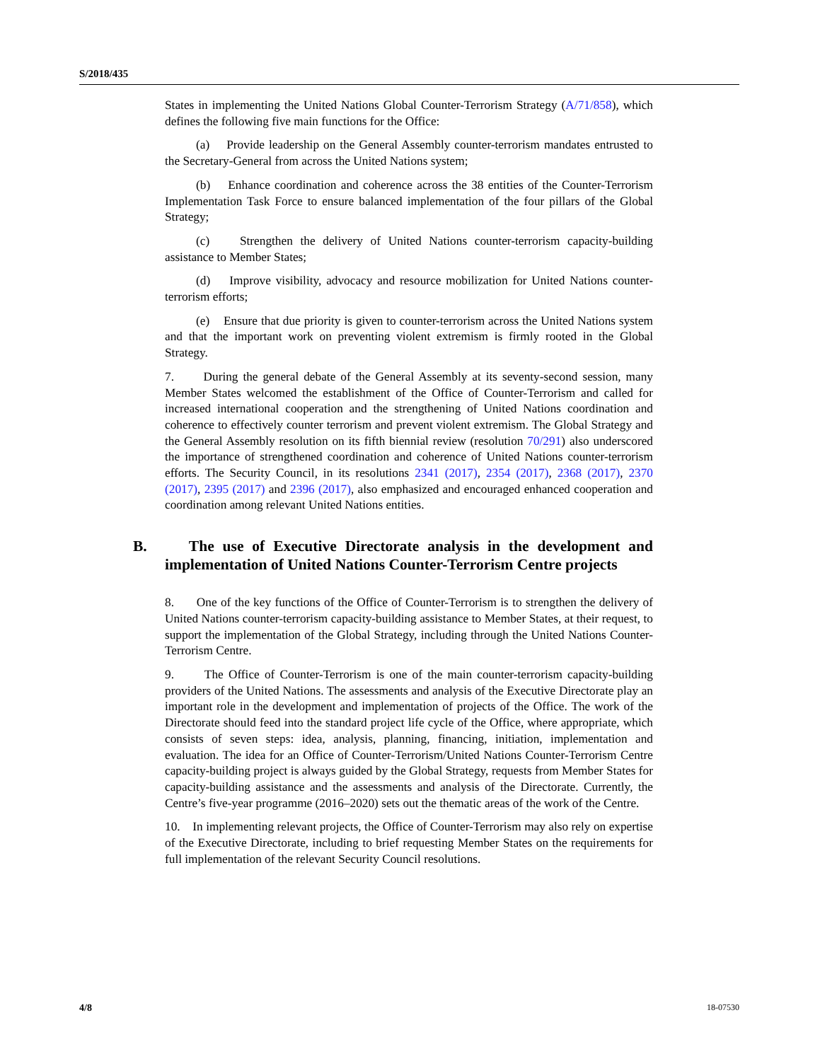S/2018/435
States in implementing the United Nations Global Counter-Terrorism Strategy (A/71/858), which defines the following five main functions for the Office:
(a) Provide leadership on the General Assembly counter-terrorism mandates entrusted to the Secretary-General from across the United Nations system;
(b) Enhance coordination and coherence across the 38 entities of the Counter-Terrorism Implementation Task Force to ensure balanced implementation of the four pillars of the Global Strategy;
(c) Strengthen the delivery of United Nations counter-terrorism capacity-building assistance to Member States;
(d) Improve visibility, advocacy and resource mobilization for United Nations counter-terrorism efforts;
(e) Ensure that due priority is given to counter-terrorism across the United Nations system and that the important work on preventing violent extremism is firmly rooted in the Global Strategy.
7. During the general debate of the General Assembly at its seventy-second session, many Member States welcomed the establishment of the Office of Counter-Terrorism and called for increased international cooperation and the strengthening of United Nations coordination and coherence to effectively counter terrorism and prevent violent extremism. The Global Strategy and the General Assembly resolution on its fifth biennial review (resolution 70/291) also underscored the importance of strengthened coordination and coherence of United Nations counter-terrorism efforts. The Security Council, in its resolutions 2341 (2017), 2354 (2017), 2368 (2017), 2370 (2017), 2395 (2017) and 2396 (2017), also emphasized and encouraged enhanced cooperation and coordination among relevant United Nations entities.
B. The use of Executive Directorate analysis in the development and implementation of United Nations Counter-Terrorism Centre projects
8. One of the key functions of the Office of Counter-Terrorism is to strengthen the delivery of United Nations counter-terrorism capacity-building assistance to Member States, at their request, to support the implementation of the Global Strategy, including through the United Nations Counter-Terrorism Centre.
9. The Office of Counter-Terrorism is one of the main counter-terrorism capacity-building providers of the United Nations. The assessments and analysis of the Executive Directorate play an important role in the development and implementation of projects of the Office. The work of the Directorate should feed into the standard project life cycle of the Office, where appropriate, which consists of seven steps: idea, analysis, planning, financing, initiation, implementation and evaluation. The idea for an Office of Counter-Terrorism/United Nations Counter-Terrorism Centre capacity-building project is always guided by the Global Strategy, requests from Member States for capacity-building assistance and the assessments and analysis of the Directorate. Currently, the Centre’s five-year programme (2016–2020) sets out the thematic areas of the work of the Centre.
10. In implementing relevant projects, the Office of Counter-Terrorism may also rely on expertise of the Executive Directorate, including to brief requesting Member States on the requirements for full implementation of the relevant Security Council resolutions.
4/8 18-07530